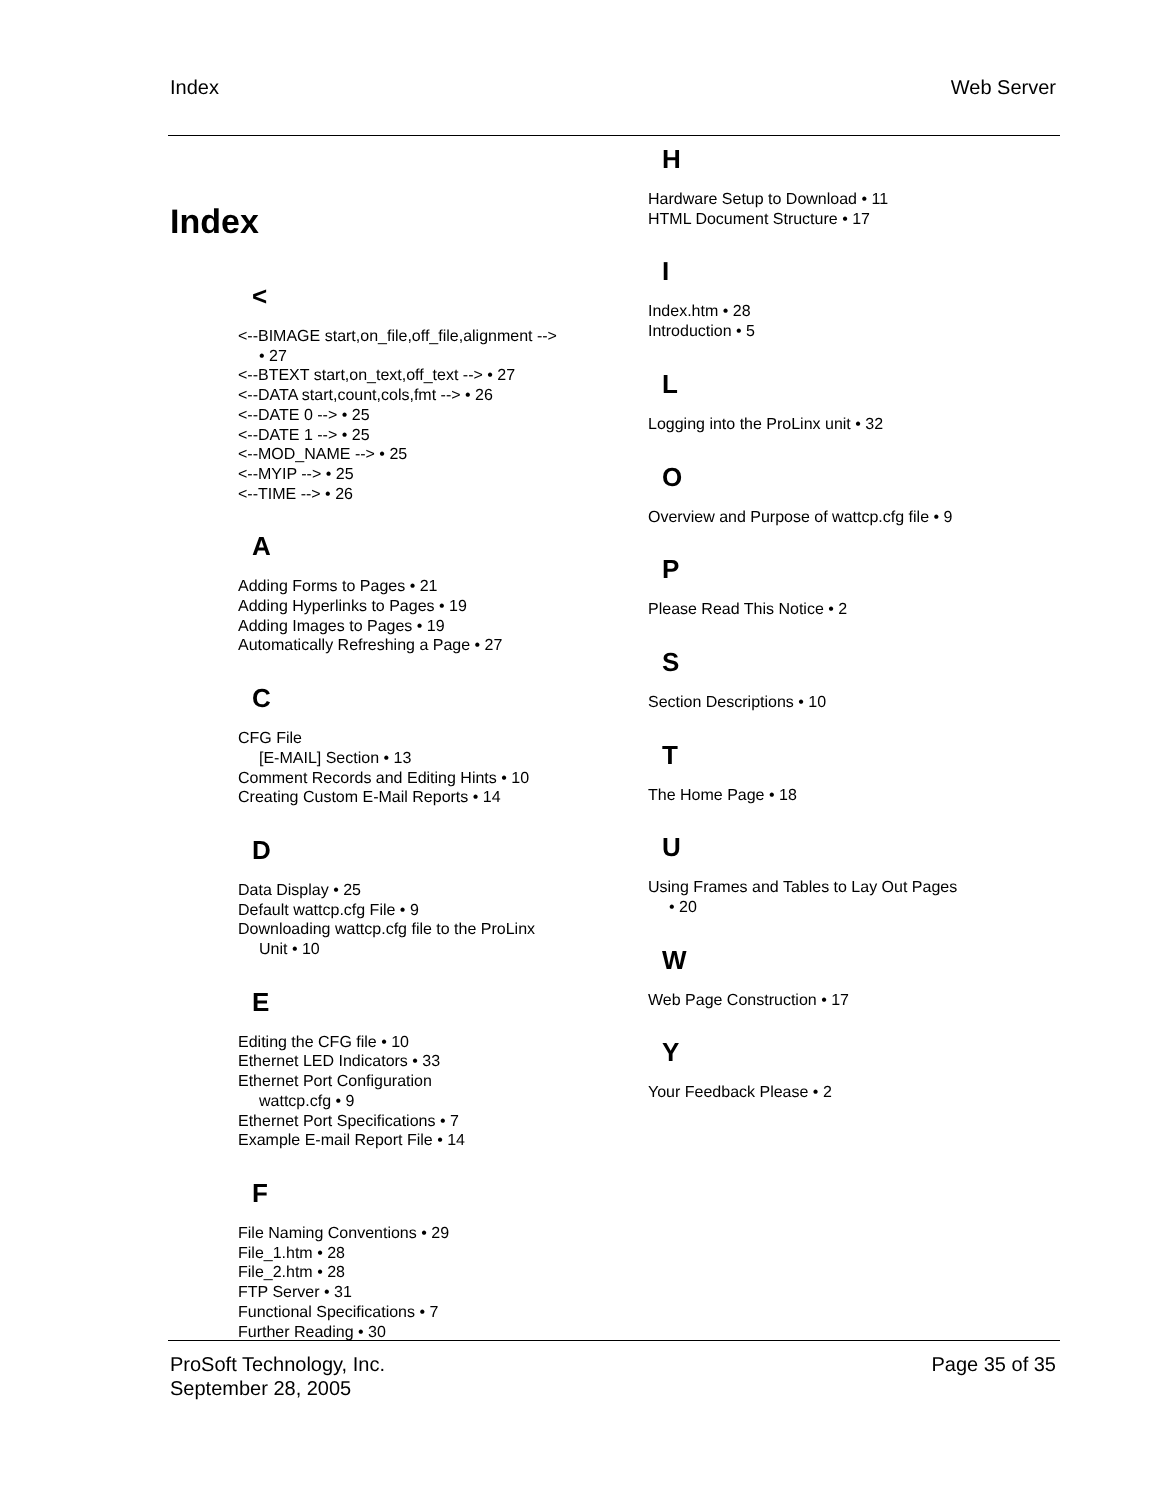Index Web Server
Index
<
<--BIMAGE start,on_file,off_file,alignment -->
• 27
<--BTEXT start,on_text,off_text --> • 27
<--DATA start,count,cols,fmt --> • 26
<--DATE 0 --> • 25
<--DATE 1 --> • 25
<--MOD_NAME --> • 25
<--MYIP --> • 25
<--TIME --> • 26
A
Adding Forms to Pages • 21
Adding Hyperlinks to Pages • 19
Adding Images to Pages • 19
Automatically Refreshing a Page • 27
C
CFG File
[E-MAIL] Section • 13
Comment Records and Editing Hints • 10
Creating Custom E-Mail Reports • 14
D
Data Display • 25
Default wattcp.cfg File • 9
Downloading wattcp.cfg file to the ProLinx
Unit • 10
E
Editing the CFG file • 10
Ethernet LED Indicators • 33
Ethernet Port Configuration
wattcp.cfg • 9
Ethernet Port Specifications • 7
Example E-mail Report File • 14
F
File Naming Conventions • 29
File_1.htm • 28
File_2.htm • 28
FTP Server • 31
Functional Specifications • 7
Further Reading • 30
H
Hardware Setup to Download • 11
HTML Document Structure • 17
I
Index.htm • 28
Introduction • 5
L
Logging into the ProLinx unit • 32
O
Overview and Purpose of wattcp.cfg file • 9
P
Please Read This Notice • 2
S
Section Descriptions • 10
T
The Home Page • 18
U
Using Frames and Tables to Lay Out Pages
• 20
W
Web Page Construction • 17
Y
Your Feedback Please • 2
ProSoft Technology, Inc.
September 28, 2005
Page 35 of 35